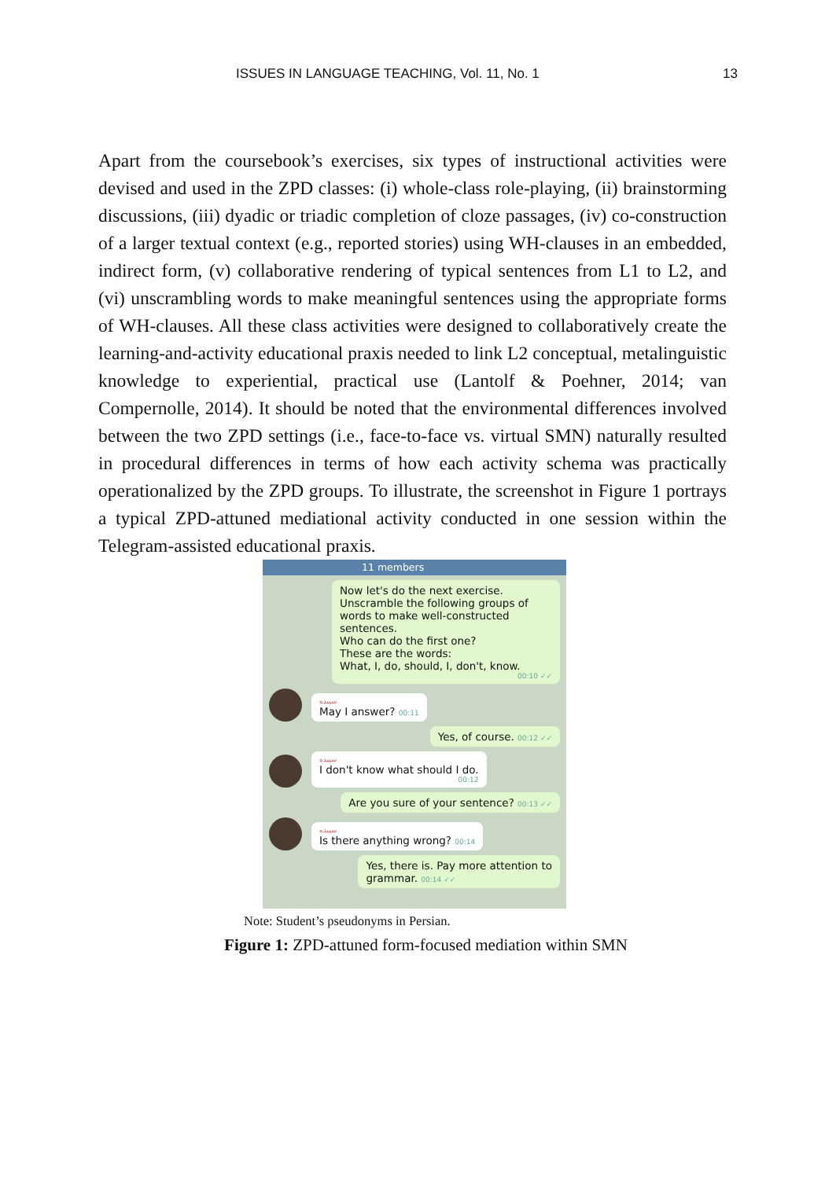ISSUES IN LANGUAGE TEACHING, Vol. 11, No. 1 13
Apart from the coursebook’s exercises, six types of instructional activities were devised and used in the ZPD classes: (i) whole-class role-playing, (ii) brainstorming discussions, (iii) dyadic or triadic completion of cloze passages, (iv) co-construction of a larger textual context (e.g., reported stories) using WH-clauses in an embedded, indirect form, (v) collaborative rendering of typical sentences from L1 to L2, and (vi) unscrambling words to make meaningful sentences using the appropriate forms of WH-clauses. All these class activities were designed to collaboratively create the learning-and-activity educational praxis needed to link L2 conceptual, metalinguistic knowledge to experiential, practical use (Lantolf & Poehner, 2014; van Compernolle, 2014). It should be noted that the environmental differences involved between the two ZPD settings (i.e., face-to-face vs. virtual SMN) naturally resulted in procedural differences in terms of how each activity schema was practically operationalized by the ZPD groups. To illustrate, the screenshot in Figure 1 portrays a typical ZPD-attuned mediational activity conducted in one session within the Telegram-assisted educational praxis.
11 members
Now let's do the next exercise.
Unscramble the following groups of words to make well-constructed sentences.
Who can do the first one?
These are the words:
What, I, do, should, I, don't, know.
00:10 ✓✓
سپیده
May I answer? 00:11
Yes, of course. 00:12 ✓✓
سپیده
I don't know what should I do.
00:12
Are you sure of your sentence? 00:13 ✓✓
سپیده
Is there anything wrong? 00:14
Yes, there is. Pay more attention to
grammar. 00:14 ✓✓
Note: Student’s pseudonyms in Persian.
Figure 1: ZPD-attuned form-focused mediation within SMN